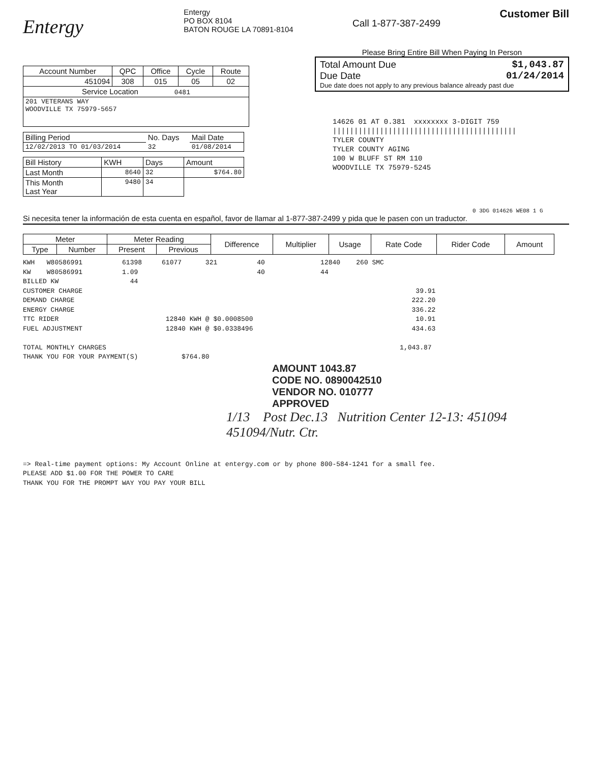Entergy
Entergy
PO BOX 8104
BATON ROUGE LA 70891-8104
Call 1-877-387-2499
Customer Bill
| Account Number | QPC | Office | Cycle | Route |
| 451094 | 308 | 015 | 05 | 02 |
| Service Location 0481 | | | | |
| 201 VETERANS WAY WOODVILLE TX 75979-5657 | | | | |
| Billing Period | No. Days | Mail Date |
| 12/02/2013 TO 01/03/2014 | 32 | 01/08/2014 |
| Bill History | KWH | Days | Amount |
| Last Month | 8640 | 32 | $764.80 |
| This Month Last Year | 9480 | 34 | |
Please Bring Entire Bill When Paying In Person
Total Amount Due $1,043.87
Due Date 01/24/2014
Due date does not apply to any previous balance already past due
14626 01 AT 0.381 xxxxxxxx 3-DIGIT 759
|||||||||||||||||||||||||||||||||||||||||||
TYLER COUNTY
TYLER COUNTY AGING
100 W BLUFF ST RM 110
WOODVILLE TX 75979-5245
0 3DG 014626 WE08 1 G
Si necesita tener la información de esta cuenta en español, favor de llamar al 1-877-387-2499 y pida que le pasen con un traductor.
| Meter | | Meter Reading | | Difference | Multiplier | Usage | Rate Code | Rider Code | Amount |
| --- | --- | --- | --- | --- | --- | --- | --- | --- | --- |
| Type | Number | Present | Previous | | | | | | |
KWH W80586991 61398 61077 321 40 12840 260 SMC
KW W80586991 1.09 40 44
BILLED KW 44
CUSTOMER CHARGE 39.91
DEMAND CHARGE 222.20
ENERGY CHARGE 336.22
TTC RIDER 12840 KWH @ $0.0008500 10.91
FUEL ADJUSTMENT 12840 KWH @ $0.0338496 434.63
TOTAL MONTHLY CHARGES 1,043.87
THANK YOU FOR YOUR PAYMENT(S) $764.80
AMOUNT 1043.87
CODE NO. 0890042510
VENDOR NO. 010777
APPROVED
1/13 Post Dec.13 Nutrition Center 12-13: 451094
451094/Nutr. Ctr.
=> Real-time payment options: My Account Online at entergy.com or by phone 800-584-1241 for a small fee.
PLEASE ADD $1.00 FOR THE POWER TO CARE
THANK YOU FOR THE PROMPT WAY YOU PAY YOUR BILL